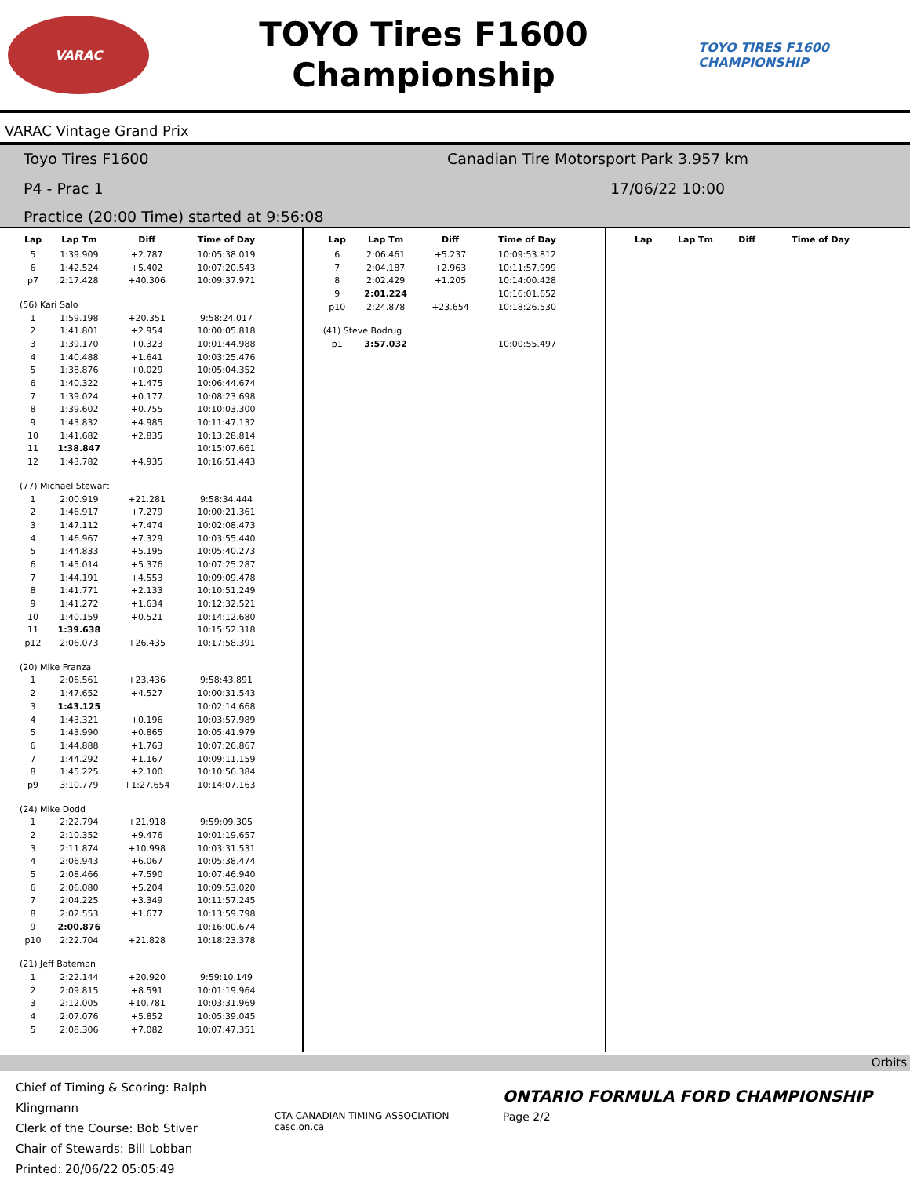VARAC
TOYO Tires F1600
Championship
TOYO TIRES F1600 CHAMPIONSHIP
VARAC Vintage Grand Prix
Toyo Tires F1600
Canadian Tire Motorsport Park 3.957 km
P4 - Prac 1 17/06/22 10:00
Practice (20:00 Time) started at 9:56:08
| Lap | Lap Tm | Diff | Time of Day |
| --- | --- | --- | --- |
| 5 | 1:39.909 | +2.787 | 10:05:38.019 |
| 6 | 1:42.524 | +5.402 | 10:07:20.543 |
| p7 | 2:17.428 | +40.306 | 10:09:37.971 |
| (56) Kari Salo | | | |
| 1 | 1:59.198 | +20.351 | 9:58:24.017 |
| 2 | 1:41.801 | +2.954 | 10:00:05.818 |
| 3 | 1:39.170 | +0.323 | 10:01:44.988 |
| 4 | 1:40.488 | +1.641 | 10:03:25.476 |
| 5 | 1:38.876 | +0.029 | 10:05:04.352 |
| 6 | 1:40.322 | +1.475 | 10:06:44.674 |
| 7 | 1:39.024 | +0.177 | 10:08:23.698 |
| 8 | 1:39.602 | +0.755 | 10:10:03.300 |
| 9 | 1:43.832 | +4.985 | 10:11:47.132 |
| 10 | 1:41.682 | +2.835 | 10:13:28.814 |
| 11 | 1:38.847 | | 10:15:07.661 |
| 12 | 1:43.782 | +4.935 | 10:16:51.443 |
| (77) Michael Stewart | | | |
| 1 | 2:00.919 | +21.281 | 9:58:34.444 |
| 2 | 1:46.917 | +7.279 | 10:00:21.361 |
| 3 | 1:47.112 | +7.474 | 10:02:08.473 |
| 4 | 1:46.967 | +7.329 | 10:03:55.440 |
| 5 | 1:44.833 | +5.195 | 10:05:40.273 |
| 6 | 1:45.014 | +5.376 | 10:07:25.287 |
| 7 | 1:44.191 | +4.553 | 10:09:09.478 |
| 8 | 1:41.771 | +2.133 | 10:10:51.249 |
| 9 | 1:41.272 | +1.634 | 10:12:32.521 |
| 10 | 1:40.159 | +0.521 | 10:14:12.680 |
| 11 | 1:39.638 | | 10:15:52.318 |
| p12 | 2:06.073 | +26.435 | 10:17:58.391 |
| (20) Mike Franza | | | |
| 1 | 2:06.561 | +23.436 | 9:58:43.891 |
| 2 | 1:47.652 | +4.527 | 10:00:31.543 |
| 3 | 1:43.125 | | 10:02:14.668 |
| 4 | 1:43.321 | +0.196 | 10:03:57.989 |
| 5 | 1:43.990 | +0.865 | 10:05:41.979 |
| 6 | 1:44.888 | +1.763 | 10:07:26.867 |
| 7 | 1:44.292 | +1.167 | 10:09:11.159 |
| 8 | 1:45.225 | +2.100 | 10:10:56.384 |
| p9 | 3:10.779 | +1:27.654 | 10:14:07.163 |
| (24) Mike Dodd | | | |
| 1 | 2:22.794 | +21.918 | 9:59:09.305 |
| 2 | 2:10.352 | +9.476 | 10:01:19.657 |
| 3 | 2:11.874 | +10.998 | 10:03:31.531 |
| 4 | 2:06.943 | +6.067 | 10:05:38.474 |
| 5 | 2:08.466 | +7.590 | 10:07:46.940 |
| 6 | 2:06.080 | +5.204 | 10:09:53.020 |
| 7 | 2:04.225 | +3.349 | 10:11:57.245 |
| 8 | 2:02.553 | +1.677 | 10:13:59.798 |
| 9 | 2:00.876 | | 10:16:00.674 |
| p10 | 2:22.704 | +21.828 | 10:18:23.378 |
| (21) Jeff Bateman | | | |
| 1 | 2:22.144 | +20.920 | 9:59:10.149 |
| 2 | 2:09.815 | +8.591 | 10:01:19.964 |
| 3 | 2:12.005 | +10.781 | 10:03:31.969 |
| 4 | 2:07.076 | +5.852 | 10:05:39.045 |
| 5 | 2:08.306 | +7.082 | 10:07:47.351 |
| Lap | Lap Tm | Diff | Time of Day |
| --- | --- | --- | --- |
| 6 | 2:06.461 | +5.237 | 10:09:53.812 |
| 7 | 2:04.187 | +2.963 | 10:11:57.999 |
| 8 | 2:02.429 | +1.205 | 10:14:00.428 |
| 9 | 2:01.224 | | 10:16:01.652 |
| p10 | 2:24.878 | +23.654 | 10:18:26.530 |
| (41) Steve Bodrug | | | |
| p1 | 3:57.032 | | 10:00:55.497 |
| Lap | Lap Tm | Diff | Time of Day |
| --- | --- | --- | --- |
Orbits
Chief of Timing & Scoring: Ralph Klingmann
Clerk of the Course: Bob Stiver
Chair of Stewards: Bill Lobban
Printed: 20/06/22 05:05:49
CTA CANADIAN TIMING ASSOCIATION casc.on.ca
ONTARIO FORMULA FORD CHAMPIONSHIP Page 2/2